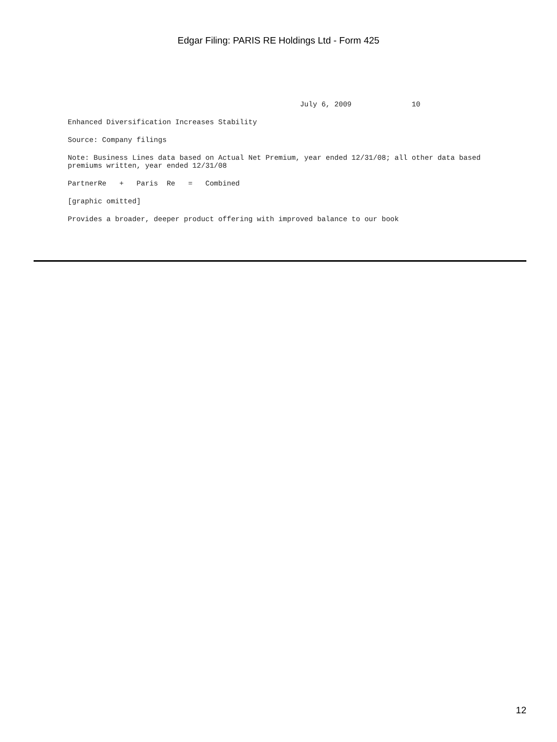Edgar Filing: PARIS RE Holdings Ltd - Form 425
July 6, 2009 10
Enhanced Diversification Increases Stability
Source: Company filings
Note: Business Lines data based on Actual Net Premium, year ended 12/31/08; all other data based premiums written, year ended 12/31/08
PartnerRe + Paris Re = Combined
[graphic omitted]
Provides a broader, deeper product offering with improved balance to our book
12